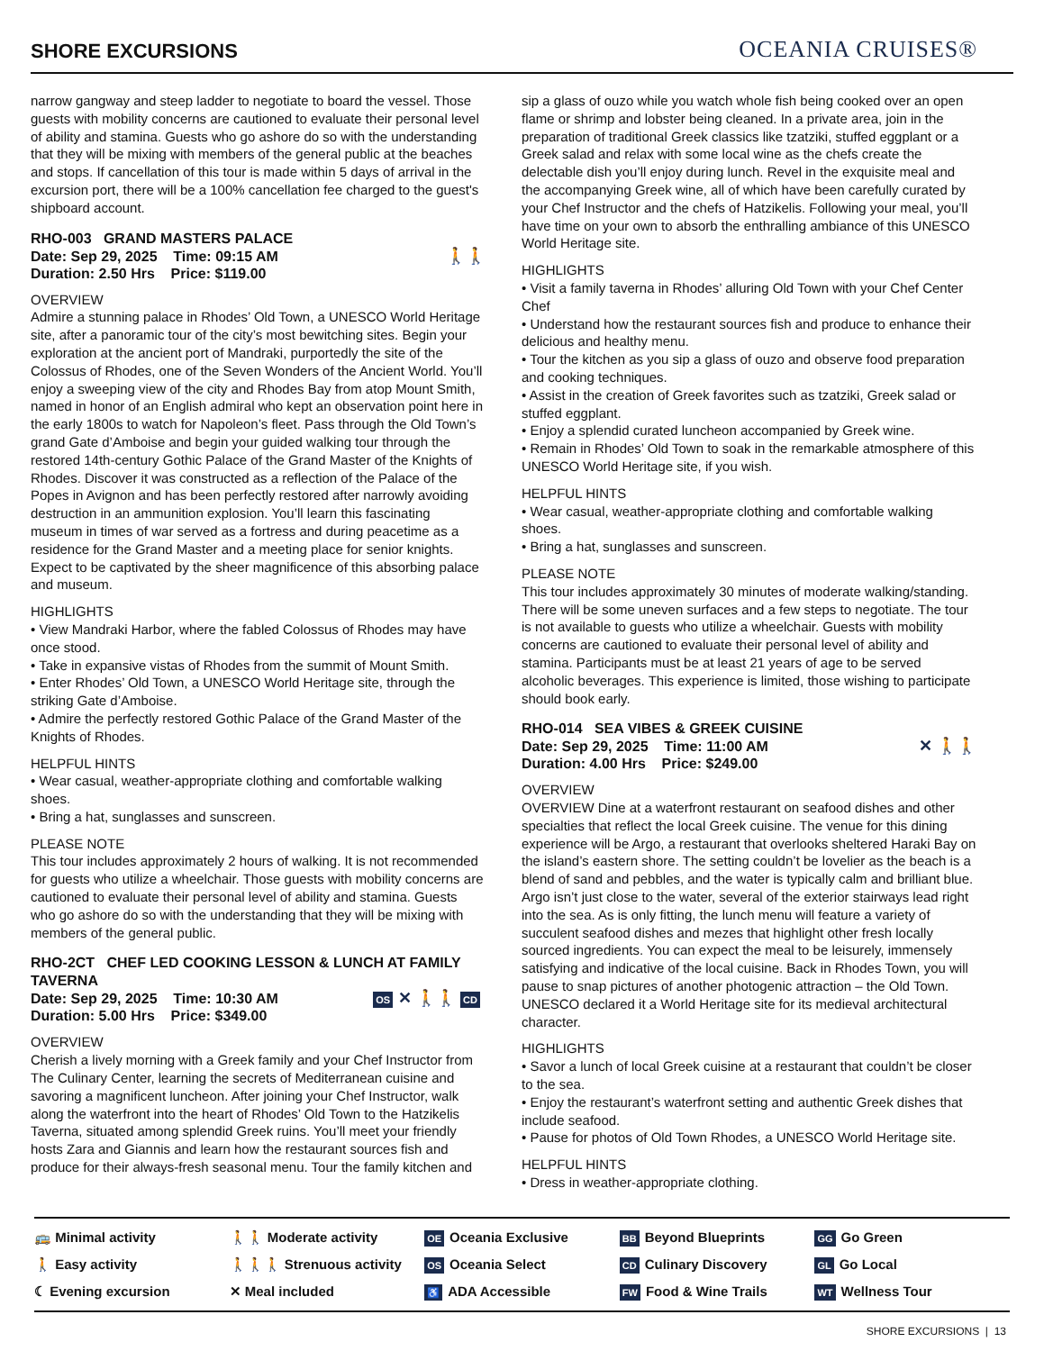SHORE EXCURSIONS
OCEANIA CRUISES®
narrow gangway and steep ladder to negotiate to board the vessel. Those guests with mobility concerns are cautioned to evaluate their personal level of ability and stamina. Guests who go ashore do so with the understanding that they will be mixing with members of the general public at the beaches and stops. If cancellation of this tour is made within 5 days of arrival in the excursion port, there will be a 100% cancellation fee charged to the guest's shipboard account.
RHO-003 GRAND MASTERS PALACE
Date: Sep 29, 2025 Time: 09:15 AM
Duration: 2.50 Hrs Price: $119.00
🚶🚶
OVERVIEW
Admire a stunning palace in Rhodes’ Old Town, a UNESCO World Heritage site, after a panoramic tour of the city’s most bewitching sites. Begin your exploration at the ancient port of Mandraki, purportedly the site of the Colossus of Rhodes, one of the Seven Wonders of the Ancient World. You’ll enjoy a sweeping view of the city and Rhodes Bay from atop Mount Smith, named in honor of an English admiral who kept an observation point here in the early 1800s to watch for Napoleon’s fleet. Pass through the Old Town’s grand Gate d’Amboise and begin your guided walking tour through the restored 14th-century Gothic Palace of the Grand Master of the Knights of Rhodes. Discover it was constructed as a reflection of the Palace of the Popes in Avignon and has been perfectly restored after narrowly avoiding destruction in an ammunition explosion. You’ll learn this fascinating museum in times of war served as a fortress and during peacetime as a residence for the Grand Master and a meeting place for senior knights. Expect to be captivated by the sheer magnificence of this absorbing palace and museum.
HIGHLIGHTS
• View Mandraki Harbor, where the fabled Colossus of Rhodes may have once stood.
• Take in expansive vistas of Rhodes from the summit of Mount Smith.
• Enter Rhodes’ Old Town, a UNESCO World Heritage site, through the striking Gate d’Amboise.
• Admire the perfectly restored Gothic Palace of the Grand Master of the Knights of Rhodes.
HELPFUL HINTS
• Wear casual, weather-appropriate clothing and comfortable walking shoes.
• Bring a hat, sunglasses and sunscreen.
PLEASE NOTE
This tour includes approximately 2 hours of walking. It is not recommended for guests who utilize a wheelchair. Those guests with mobility concerns are cautioned to evaluate their personal level of ability and stamina. Guests who go ashore do so with the understanding that they will be mixing with members of the general public.
RHO-2CT CHEF LED COOKING LESSON & LUNCH AT FAMILY TAVERNA
Date: Sep 29, 2025 Time: 10:30 AM
Duration: 5.00 Hrs Price: $349.00
OS ✕ 🚶🚶 CD
OVERVIEW
Cherish a lively morning with a Greek family and your Chef Instructor from The Culinary Center, learning the secrets of Mediterranean cuisine and savoring a magnificent luncheon. After joining your Chef Instructor, walk along the waterfront into the heart of Rhodes’ Old Town to the Hatzikelis Taverna, situated among splendid Greek ruins. You’ll meet your friendly hosts Zara and Giannis and learn how the restaurant sources fish and produce for their always-fresh seasonal menu. Tour the family kitchen and
sip a glass of ouzo while you watch whole fish being cooked over an open flame or shrimp and lobster being cleaned. In a private area, join in the preparation of traditional Greek classics like tzatziki, stuffed eggplant or a Greek salad and relax with some local wine as the chefs create the delectable dish you’ll enjoy during lunch. Revel in the exquisite meal and the accompanying Greek wine, all of which have been carefully curated by your Chef Instructor and the chefs of Hatzikelis. Following your meal, you’ll have time on your own to absorb the enthralling ambiance of this UNESCO World Heritage site.
HIGHLIGHTS
• Visit a family taverna in Rhodes’ alluring Old Town with your Chef Center Chef
• Understand how the restaurant sources fish and produce to enhance their delicious and healthy menu.
• Tour the kitchen as you sip a glass of ouzo and observe food preparation and cooking techniques.
• Assist in the creation of Greek favorites such as tzatziki, Greek salad or stuffed eggplant.
• Enjoy a splendid curated luncheon accompanied by Greek wine.
• Remain in Rhodes’ Old Town to soak in the remarkable atmosphere of this UNESCO World Heritage site, if you wish.
HELPFUL HINTS
• Wear casual, weather-appropriate clothing and comfortable walking shoes.
• Bring a hat, sunglasses and sunscreen.
PLEASE NOTE
This tour includes approximately 30 minutes of moderate walking/standing. There will be some uneven surfaces and a few steps to negotiate. The tour is not available to guests who utilize a wheelchair. Guests with mobility concerns are cautioned to evaluate their personal level of ability and stamina. Participants must be at least 21 years of age to be served alcoholic beverages. This experience is limited, those wishing to participate should book early.
RHO-014 SEA VIBES & GREEK CUISINE
Date: Sep 29, 2025 Time: 11:00 AM
Duration: 4.00 Hrs Price: $249.00
✕ 🚶🚶
OVERVIEW
OVERVIEW Dine at a waterfront restaurant on seafood dishes and other specialties that reflect the local Greek cuisine. The venue for this dining experience will be Argo, a restaurant that overlooks sheltered Haraki Bay on the island’s eastern shore. The setting couldn’t be lovelier as the beach is a blend of sand and pebbles, and the water is typically calm and brilliant blue. Argo isn’t just close to the water, several of the exterior stairways lead right into the sea. As is only fitting, the lunch menu will feature a variety of succulent seafood dishes and mezes that highlight other fresh locally sourced ingredients. You can expect the meal to be leisurely, immensely satisfying and indicative of the local cuisine. Back in Rhodes Town, you will pause to snap pictures of another photogenic attraction – the Old Town. UNESCO declared it a World Heritage site for its medieval architectural character.
HIGHLIGHTS
• Savor a lunch of local Greek cuisine at a restaurant that couldn’t be closer to the sea.
• Enjoy the restaurant’s waterfront setting and authentic Greek dishes that include seafood.
• Pause for photos of Old Town Rhodes, a UNESCO World Heritage site.
HELPFUL HINTS
• Dress in weather-appropriate clothing.
🚌 Minimal activity
🚶 Easy activity
☾ Evening excursion
🚶🚶 Moderate activity
🚶🚶🚶 Strenuous activity
✕ Meal included
OE Oceania Exclusive
OS Oceania Select
♿ ADA Accessible
BB Beyond Blueprints
CD Culinary Discovery
FW Food & Wine Trails
GG Go Green
GL Go Local
WT Wellness Tour
SHORE EXCURSIONS | 13